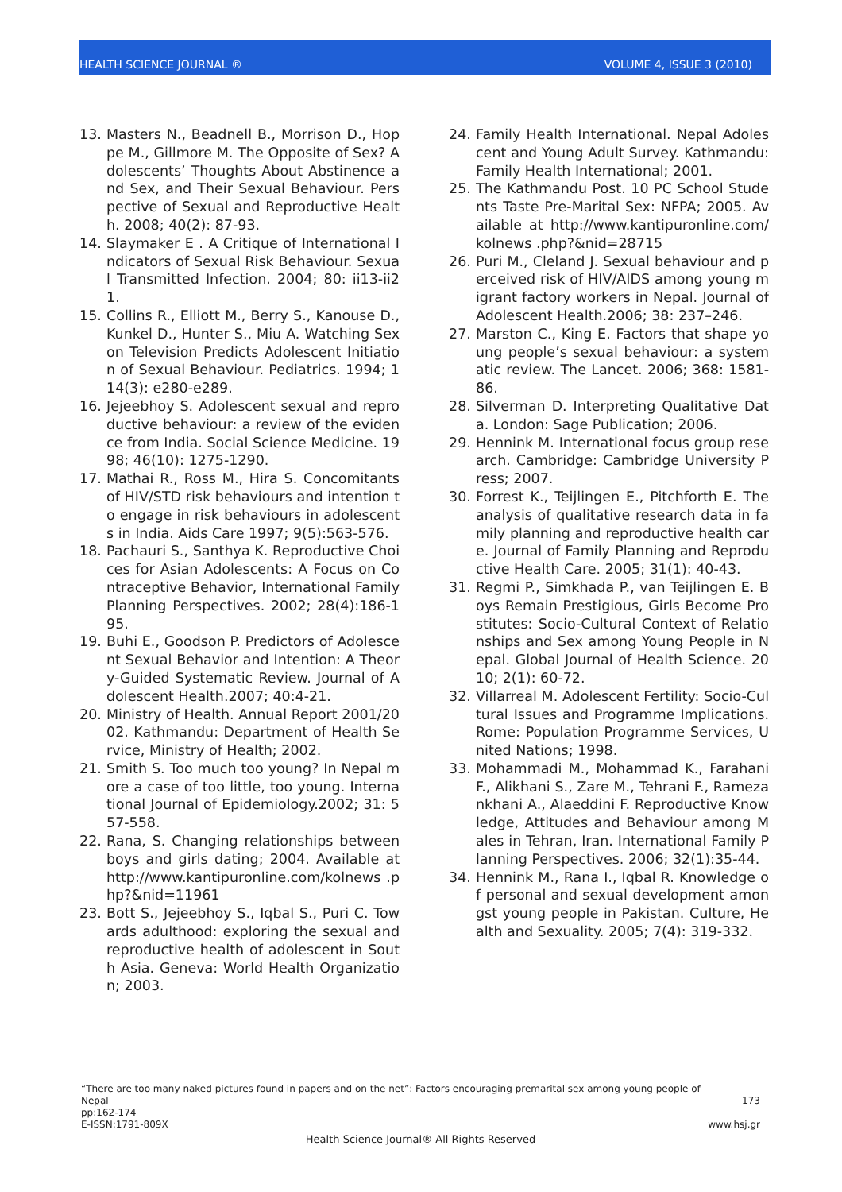HEALTH SCIENCE JOURNAL ® VOLUME 4, ISSUE 3 (2010)
13. Masters N., Beadnell B., Morrison D., Hoppe M., Gillmore M. The Opposite of Sex? Adolescents’ Thoughts About Abstinence and Sex, and Their Sexual Behaviour. Perspective of Sexual and Reproductive Health. 2008; 40(2): 87-93.
14. Slaymaker E . A Critique of International Indicators of Sexual Risk Behaviour. Sexual Transmitted Infection. 2004; 80: ii13-ii21.
15. Collins R., Elliott M., Berry S., Kanouse D., Kunkel D., Hunter S., Miu A. Watching Sex on Television Predicts Adolescent Initiation of Sexual Behaviour. Pediatrics. 1994; 114(3): e280-e289.
16. Jejeebhoy S. Adolescent sexual and reproductive behaviour: a review of the evidence from India. Social Science Medicine. 1998; 46(10): 1275-1290.
17. Mathai R., Ross M., Hira S. Concomitants of HIV/STD risk behaviours and intention to engage in risk behaviours in adolescents in India. Aids Care 1997; 9(5):563-576.
18. Pachauri S., Santhya K. Reproductive Choices for Asian Adolescents: A Focus on Contraceptive Behavior, International Family Planning Perspectives. 2002; 28(4):186-195.
19. Buhi E., Goodson P. Predictors of Adolescent Sexual Behavior and Intention: A Theory-Guided Systematic Review. Journal of Adolescent Health.2007; 40:4-21.
20. Ministry of Health. Annual Report 2001/2002. Kathmandu: Department of Health Service, Ministry of Health; 2002.
21. Smith S. Too much too young? In Nepal more a case of too little, too young. International Journal of Epidemiology.2002; 31: 557-558.
22. Rana, S. Changing relationships between boys and girls dating; 2004. Available at http://www.kantipuronline.com/kolnews .php?&nid=11961
23. Bott S., Jejeebhoy S., Iqbal S., Puri C. Towards adulthood: exploring the sexual and reproductive health of adolescent in South Asia. Geneva: World Health Organization; 2003.
24. Family Health International. Nepal Adolescent and Young Adult Survey. Kathmandu: Family Health International; 2001.
25. The Kathmandu Post. 10 PC School Students Taste Pre-Marital Sex: NFPA; 2005. Available at http://www.kantipuronline.com/kolnews .php?&nid=28715
26. Puri M., Cleland J. Sexual behaviour and perceived risk of HIV/AIDS among young migrant factory workers in Nepal. Journal of Adolescent Health.2006; 38: 237–246.
27. Marston C., King E. Factors that shape young people’s sexual behaviour: a systematic review. The Lancet. 2006; 368: 1581-86.
28. Silverman D. Interpreting Qualitative Data. London: Sage Publication; 2006.
29. Hennink M. International focus group research. Cambridge: Cambridge University Press; 2007.
30. Forrest K., Teijlingen E., Pitchforth E. The analysis of qualitative research data in family planning and reproductive health care. Journal of Family Planning and Reproductive Health Care. 2005; 31(1): 40-43.
31. Regmi P., Simkhada P., van Teijlingen E. Boys Remain Prestigious, Girls Become Prostitutes: Socio-Cultural Context of Relationships and Sex among Young People in Nepal. Global Journal of Health Science. 2010; 2(1): 60-72.
32. Villarreal M. Adolescent Fertility: Socio-Cultural Issues and Programme Implications. Rome: Population Programme Services, United Nations; 1998.
33. Mohammadi M., Mohammad K., Farahani F., Alikhani S., Zare M., Tehrani F., Ramezankhani A., Alaeddini F. Reproductive Knowledge, Attitudes and Behaviour among Males in Tehran, Iran. International Family Planning Perspectives. 2006; 32(1):35-44.
34. Hennink M., Rana I., Iqbal R. Knowledge of personal and sexual development amongst young people in Pakistan. Culture, Health and Sexuality. 2005; 7(4): 319-332.
“There are too many naked pictures found in papers and on the net”: Factors encouraging premarital sex among young people of
Nepal 173
pp:162-174
E-ISSN:1791-809X www.hsj.gr
Health Science Journal® All Rights Reserved